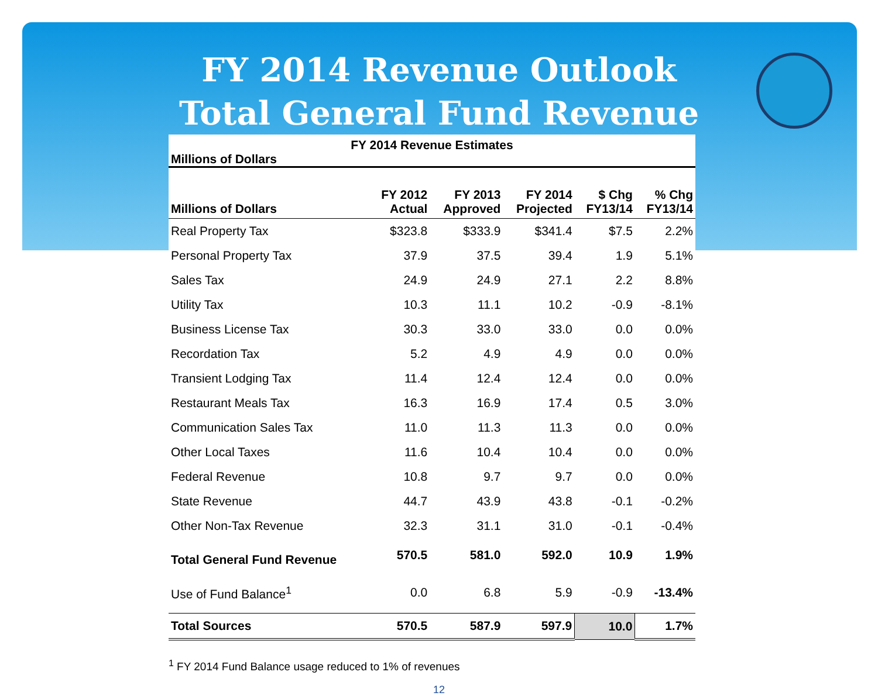FY 2014 Revenue Outlook
Total General Fund Revenue
FY 2014 Revenue Estimates
Millions of Dollars
| Millions of Dollars | FY 2012 Actual | FY 2013 Approved | FY 2014 Projected | $ Chg FY13/14 | % Chg FY13/14 |
| --- | --- | --- | --- | --- | --- |
| Real Property Tax | $323.8 | $333.9 | $341.4 | $7.5 | 2.2% |
| Personal Property Tax | 37.9 | 37.5 | 39.4 | 1.9 | 5.1% |
| Sales Tax | 24.9 | 24.9 | 27.1 | 2.2 | 8.8% |
| Utility Tax | 10.3 | 11.1 | 10.2 | -0.9 | -8.1% |
| Business License Tax | 30.3 | 33.0 | 33.0 | 0.0 | 0.0% |
| Recordation Tax | 5.2 | 4.9 | 4.9 | 0.0 | 0.0% |
| Transient Lodging Tax | 11.4 | 12.4 | 12.4 | 0.0 | 0.0% |
| Restaurant Meals Tax | 16.3 | 16.9 | 17.4 | 0.5 | 3.0% |
| Communication Sales Tax | 11.0 | 11.3 | 11.3 | 0.0 | 0.0% |
| Other Local Taxes | 11.6 | 10.4 | 10.4 | 0.0 | 0.0% |
| Federal Revenue | 10.8 | 9.7 | 9.7 | 0.0 | 0.0% |
| State Revenue | 44.7 | 43.9 | 43.8 | -0.1 | -0.2% |
| Other Non-Tax Revenue | 32.3 | 31.1 | 31.0 | -0.1 | -0.4% |
| Total General Fund Revenue | 570.5 | 581.0 | 592.0 | 10.9 | 1.9% |
| Use of Fund Balance<sup>1</sup> | 0.0 | 6.8 | 5.9 | -0.9 | -13.4% |
| Total Sources | 570.5 | 587.9 | 597.9 | 10.0 | 1.7% |
<sup>1</sup> FY 2014 Fund Balance usage reduced to 1% of revenues
12